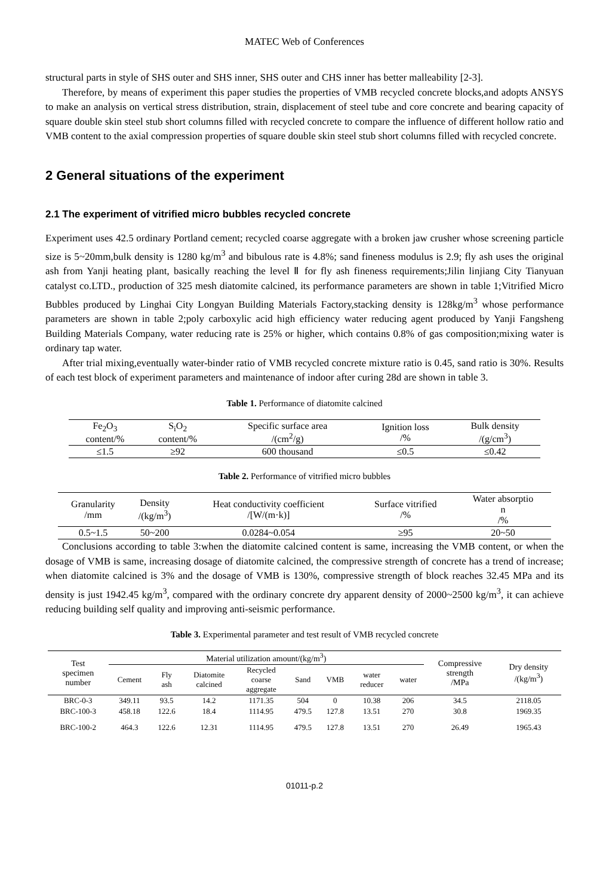MATEC Web of Conferences
structural parts in style of SHS outer and SHS inner, SHS outer and CHS inner has better malleability [2-3].
Therefore, by means of experiment this paper studies the properties of VMB recycled concrete blocks,and adopts ANSYS to make an analysis on vertical stress distribution, strain, displacement of steel tube and core concrete and bearing capacity of square double skin steel stub short columns filled with recycled concrete to compare the influence of different hollow ratio and VMB content to the axial compression properties of square double skin steel stub short columns filled with recycled concrete.
2 General situations of the experiment
2.1 The experiment of vitrified micro bubbles recycled concrete
Experiment uses 42.5 ordinary Portland cement; recycled coarse aggregate with a broken jaw crusher whose screening particle size is 5~20mm,bulk density is 1280 kg/m<sup>3</sup> and bibulous rate is 4.8%; sand fineness modulus is 2.9; fly ash uses the original ash from Yanji heating plant, basically reaching the level Ⅱ for fly ash fineness requirements;Jilin linjiang City Tianyuan catalyst co.LTD., production of 325 mesh diatomite calcined, its performance parameters are shown in table 1;Vitrified Micro Bubbles produced by Linghai City Longyan Building Materials Factory,stacking density is 128kg/m<sup>3</sup> whose performance parameters are shown in table 2;poly carboxylic acid high efficiency water reducing agent produced by Yanji Fangsheng Building Materials Company, water reducing rate is 25% or higher, which contains 0.8% of gas composition;mixing water is ordinary tap water.
After trial mixing,eventually water-binder ratio of VMB recycled concrete mixture ratio is 0.45, sand ratio is 30%. Results of each test block of experiment parameters and maintenance of indoor after curing 28d are shown in table 3.
Table 1. Performance of diatomite calcined
| Fe<sub>2</sub>O<sub>3</sub> content/% | S<sub>i</sub>O<sub>2</sub> content/% | Specific surface area /(cm<sup>2</sup>/g) | Ignition loss /% | Bulk density /(g/cm<sup>3</sup>) |
| ≤1.5 | ≥92 | 600 thousand | ≤0.5 | ≤0.42 |
Table 2. Performance of vitrified micro bubbles
| Granularity /mm | Density /(kg/m<sup>3</sup>) | Heat conductivity coefficient /[W/(m·k)] | Surface vitrified /% | Water absorptio n /% |
| 0.5~1.5 | 50~200 | 0.0284~0.054 | ≥95 | 20~50 |
Conclusions according to table 3:when the diatomite calcined content is same, increasing the VMB content, or when the dosage of VMB is same, increasing dosage of diatomite calcined, the compressive strength of concrete has a trend of increase; when diatomite calcined is 3% and the dosage of VMB is 130%, compressive strength of block reaches 32.45 MPa and its density is just 1942.45 kg/m<sup>3</sup>, compared with the ordinary concrete dry apparent density of 2000~2500 kg/m<sup>3</sup>, it can achieve reducing building self quality and improving anti-seismic performance.
Table 3. Experimental parameter and test result of VMB recycled concrete
| Test specimen number | Material utilization amount/(kg/m<sup>3</sup>) | | | | | | | | Compressive strength /MPa | Dry density /(kg/m<sup>3</sup>) |
| | Cement | Fly ash | Diatomite calcined | Recycled coarse aggregate | Sand | VMB | water reducer | water | | |
| BRC-0-3 | 349.11 | 93.5 | 14.2 | 1171.35 | 504 | 0 | 10.38 | 206 | 34.5 | 2118.05 |
| BRC-100-3 | 458.18 | 122.6 | 18.4 | 1114.95 | 479.5 | 127.8 | 13.51 | 270 | 30.8 | 1969.35 |
| BRC-100-2 | 464.3 | 122.6 | 12.31 | 1114.95 | 479.5 | 127.8 | 13.51 | 270 | 26.49 | 1965.43 |
01011-p.2